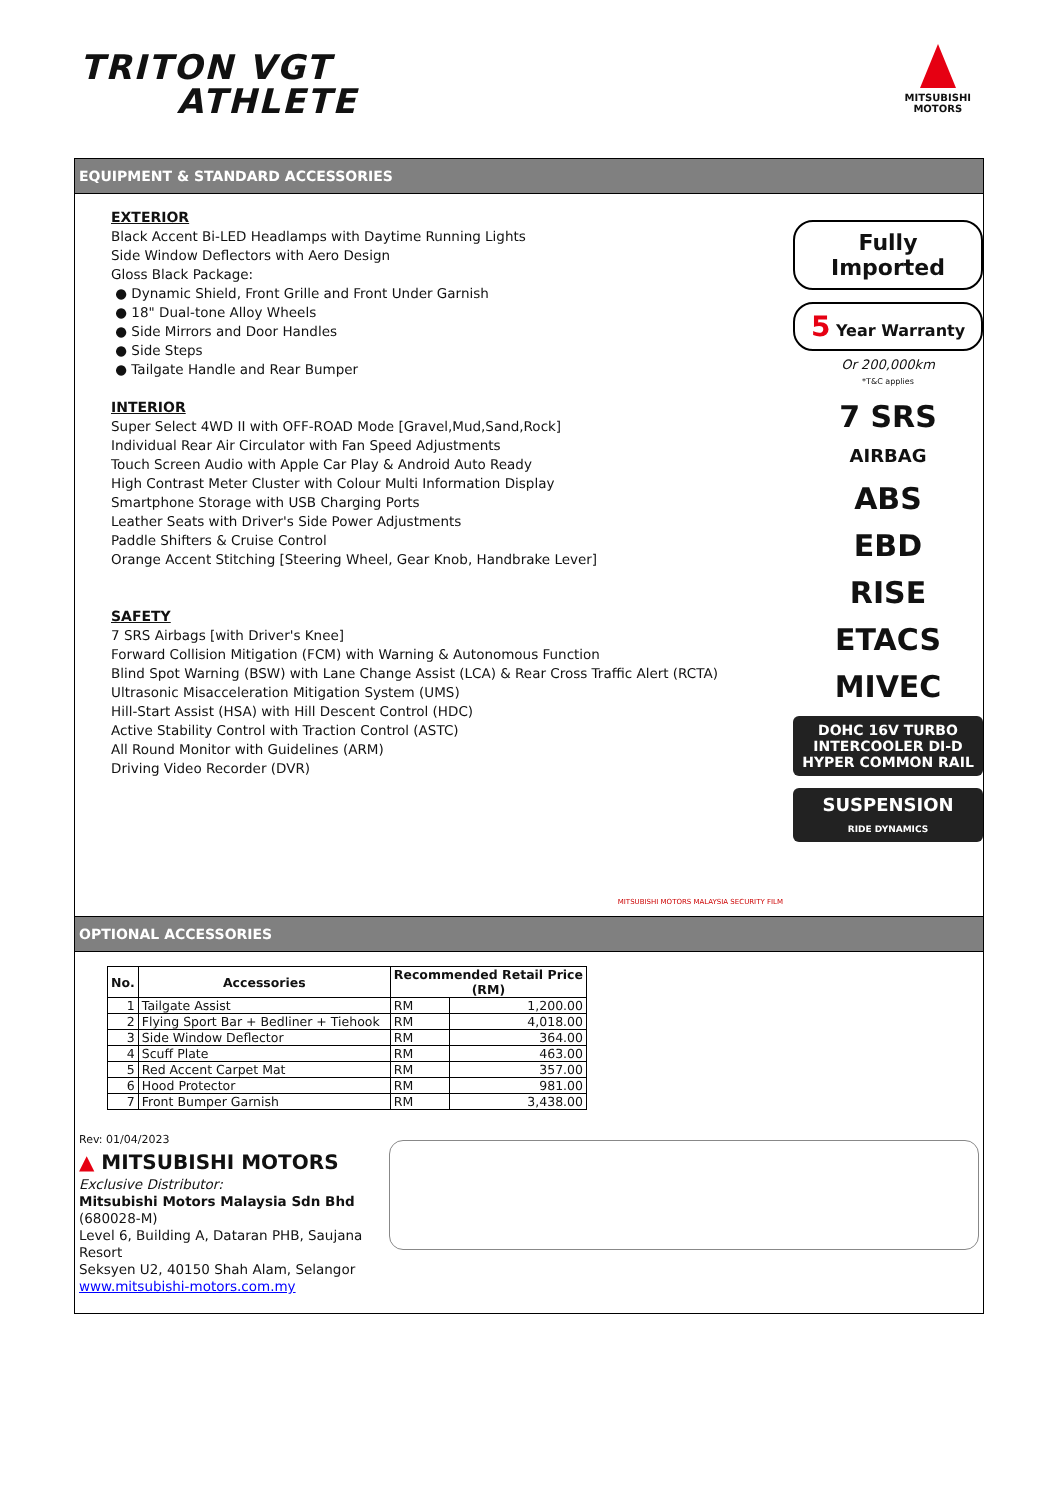TRITON VGT
ATHLETE
MITSUBISHI
MOTORS
EQUIPMENT & STANDARD ACCESSORIES
EXTERIOR
Black Accent Bi-LED Headlamps with Daytime Running Lights
Side Window Deflectors with Aero Design
Gloss Black Package:
● Dynamic Shield, Front Grille and Front Under Garnish
● 18" Dual-tone Alloy Wheels
● Side Mirrors and Door Handles
● Side Steps
● Tailgate Handle and Rear Bumper
INTERIOR
Super Select 4WD II with OFF-ROAD Mode [Gravel,Mud,Sand,Rock]
Individual Rear Air Circulator with Fan Speed Adjustments
Touch Screen Audio with Apple Car Play & Android Auto Ready
High Contrast Meter Cluster with Colour Multi Information Display
Smartphone Storage with USB Charging Ports
Leather Seats with Driver's Side Power Adjustments
Paddle Shifters & Cruise Control
Orange Accent Stitching [Steering Wheel, Gear Knob, Handbrake Lever]
SAFETY
7 SRS Airbags [with Driver's Knee]
Forward Collision Mitigation (FCM) with Warning & Autonomous Function
Blind Spot Warning (BSW) with Lane Change Assist (LCA) & Rear Cross Traffic Alert (RCTA)
Ultrasonic Misacceleration Mitigation System (UMS)
Hill-Start Assist (HSA) with Hill Descent Control (HDC)
Active Stability Control with Traction Control (ASTC)
All Round Monitor with Guidelines (ARM)
Driving Video Recorder (DVR)
MITSUBISHI MOTORS MALAYSIA SECURITY FILM
Fully Imported
5 Year Warranty
Or 200,000km
*T&C applies
7 SRS
AIRBAG
ABS
EBD
RISE
ETACS
MIVEC
DOHC 16V TURBO INTERCOOLER DI-D
HYPER COMMON RAIL
SUSPENSION
RIDE DYNAMICS
OPTIONAL ACCESSORIES
| No. | Accessories | Recommended Retail Price (RM) | |
| --- | --- | --- | --- |
| 1 | Tailgate Assist | RM | 1,200.00 |
| 2 | Flying Sport Bar + Bedliner + Tiehook | RM | 4,018.00 |
| 3 | Side Window Deflector | RM | 364.00 |
| 4 | Scuff Plate | RM | 463.00 |
| 5 | Red Accent Carpet Mat | RM | 357.00 |
| 6 | Hood Protector | RM | 981.00 |
| 7 | Front Bumper Garnish | RM | 3,438.00 |
Rev: 01/04/2023
▲ MITSUBISHI MOTORS
Exclusive Distributor:
Mitsubishi Motors Malaysia Sdn Bhd (680028-M)
Level 6, Building A, Dataran PHB, Saujana Resort
Seksyen U2, 40150 Shah Alam, Selangor
www.mitsubishi-motors.com.my